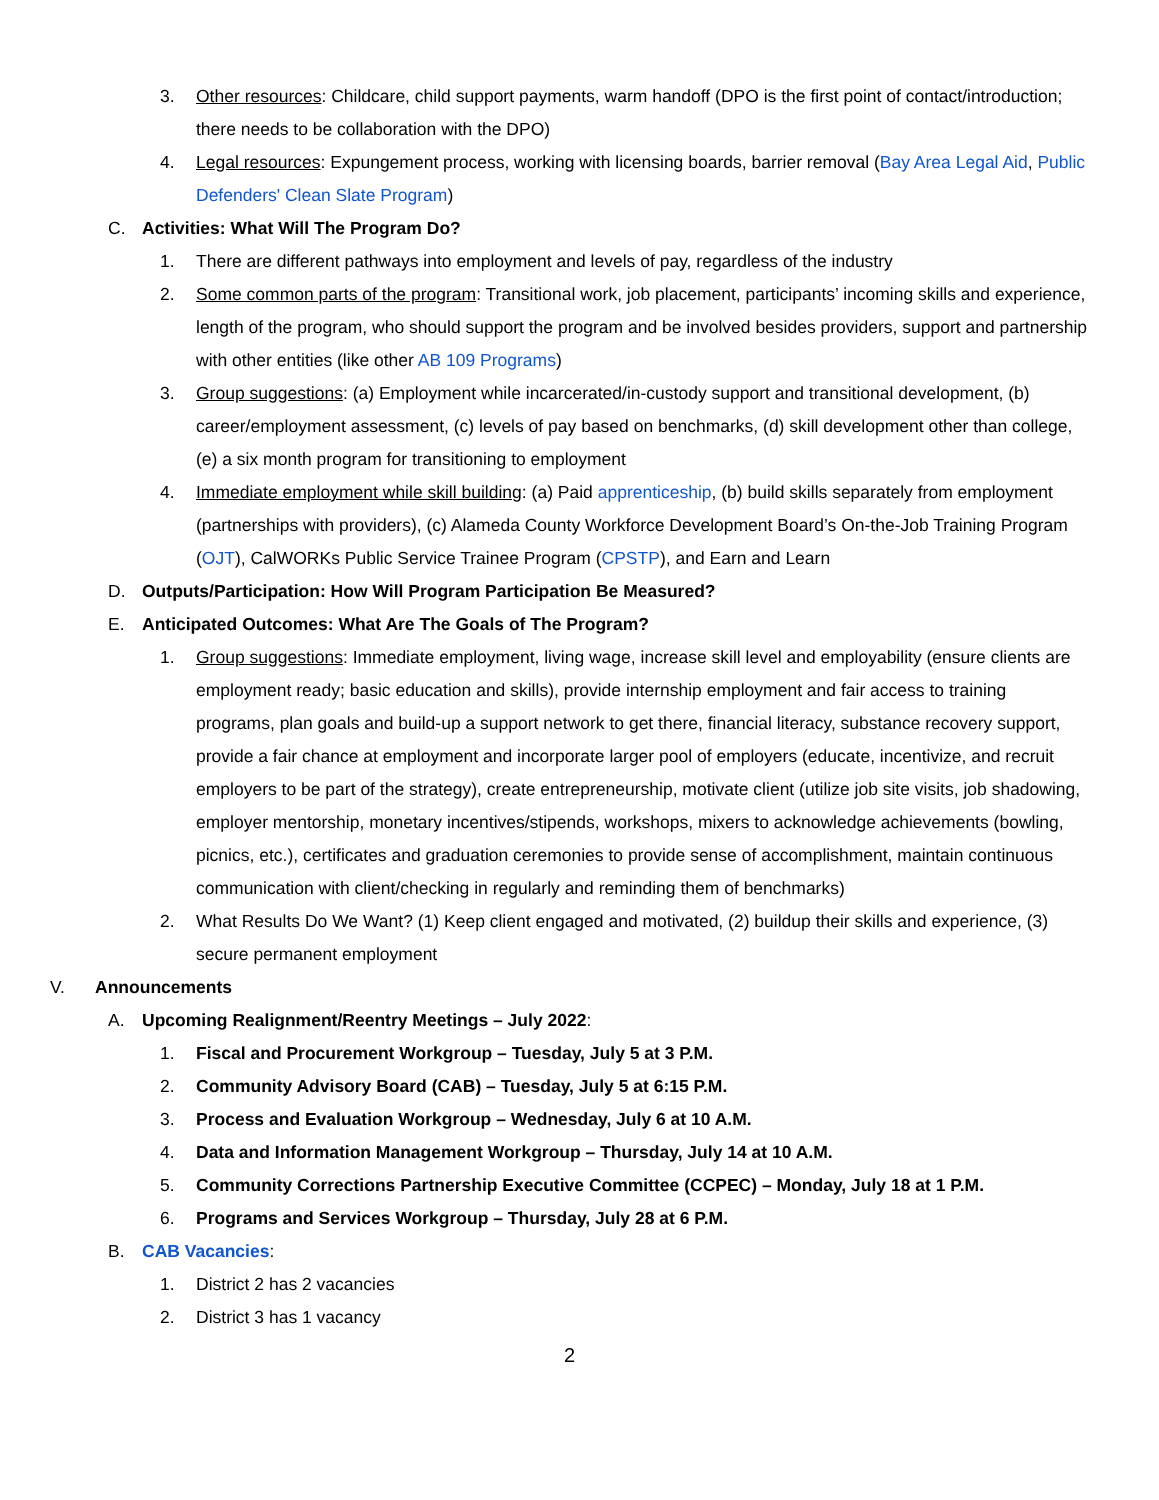3. Other resources: Childcare, child support payments, warm handoff (DPO is the first point of contact/introduction; there needs to be collaboration with the DPO)
4. Legal resources: Expungement process, working with licensing boards, barrier removal (Bay Area Legal Aid, Public Defenders' Clean Slate Program)
C. Activities: What Will The Program Do?
1. There are different pathways into employment and levels of pay, regardless of the industry
2. Some common parts of the program: Transitional work, job placement, participants’ incoming skills and experience, length of the program, who should support the program and be involved besides providers, support and partnership with other entities (like other AB 109 Programs)
3. Group suggestions: (a) Employment while incarcerated/in-custody support and transitional development, (b) career/employment assessment, (c) levels of pay based on benchmarks, (d) skill development other than college, (e) a six month program for transitioning to employment
4. Immediate employment while skill building: (a) Paid apprenticeship, (b) build skills separately from employment (partnerships with providers), (c) Alameda County Workforce Development Board’s On-the-Job Training Program (OJT), CalWORKs Public Service Trainee Program (CPSTP), and Earn and Learn
D. Outputs/Participation: How Will Program Participation Be Measured?
E. Anticipated Outcomes: What Are The Goals of The Program?
1. Group suggestions: Immediate employment, living wage, increase skill level and employability (ensure clients are employment ready; basic education and skills), provide internship employment and fair access to training programs, plan goals and build-up a support network to get there, financial literacy, substance recovery support, provide a fair chance at employment and incorporate larger pool of employers (educate, incentivize, and recruit employers to be part of the strategy), create entrepreneurship, motivate client (utilize job site visits, job shadowing, employer mentorship, monetary incentives/stipends, workshops, mixers to acknowledge achievements (bowling, picnics, etc.), certificates and graduation ceremonies to provide sense of accomplishment, maintain continuous communication with client/checking in regularly and reminding them of benchmarks)
2. What Results Do We Want? (1) Keep client engaged and motivated, (2) buildup their skills and experience, (3) secure permanent employment
V. Announcements
A. Upcoming Realignment/Reentry Meetings – July 2022:
1. Fiscal and Procurement Workgroup – Tuesday, July 5 at 3 P.M.
2. Community Advisory Board (CAB) – Tuesday, July 5 at 6:15 P.M.
3. Process and Evaluation Workgroup – Wednesday, July 6 at 10 A.M.
4. Data and Information Management Workgroup – Thursday, July 14 at 10 A.M.
5. Community Corrections Partnership Executive Committee (CCPEC) – Monday, July 18 at 1 P.M.
6. Programs and Services Workgroup – Thursday, July 28 at 6 P.M.
B. CAB Vacancies:
1. District 2 has 2 vacancies
2. District 3 has 1 vacancy
2